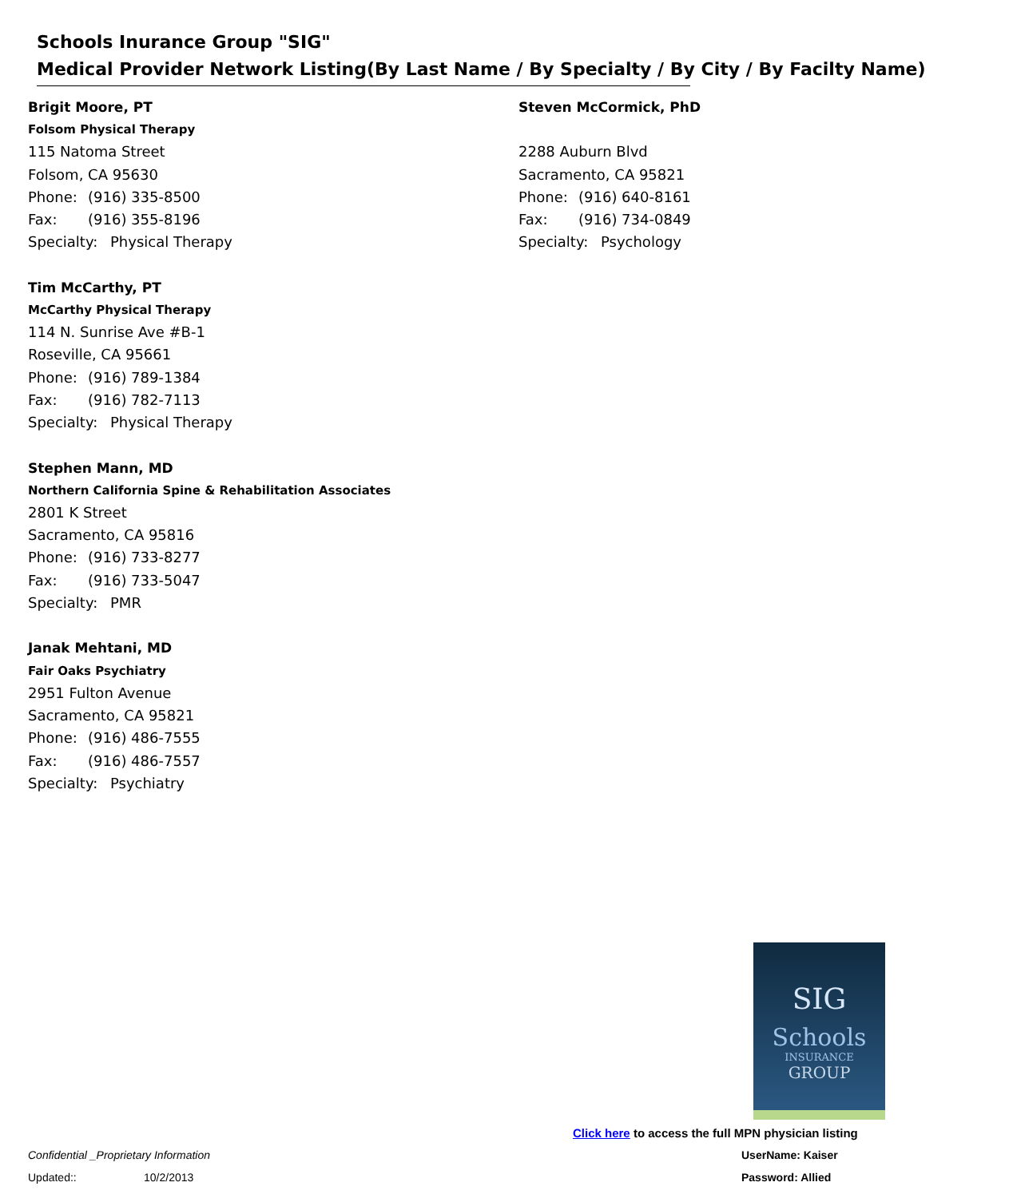Schools Inurance Group "SIG"
Medical Provider Network Listing(By Last Name / By Specialty / By City / By Facilty Name)
Brigit Moore, PT
Folsom Physical Therapy
115 Natoma Street
Folsom, CA 95630
Phone: (916) 335-8500
Fax: (916) 355-8196
Specialty: Physical Therapy
Tim McCarthy, PT
McCarthy Physical Therapy
114 N. Sunrise Ave #B-1
Roseville, CA 95661
Phone: (916) 789-1384
Fax: (916) 782-7113
Specialty: Physical Therapy
Stephen Mann, MD
Northern California Spine & Rehabilitation Associates
2801 K Street
Sacramento, CA 95816
Phone: (916) 733-8277
Fax: (916) 733-5047
Specialty: PMR
Janak Mehtani, MD
Fair Oaks Psychiatry
2951 Fulton Avenue
Sacramento, CA 95821
Phone: (916) 486-7555
Fax: (916) 486-7557
Specialty: Psychiatry
Steven McCormick, PhD
2288 Auburn Blvd
Sacramento, CA 95821
Phone: (916) 640-8161
Fax: (916) 734-0849
Specialty: Psychology
SIG
Schools
INSURANCE
GROUP
Click here to access the full MPN physician listing
UserName: Kaiser
Password: Allied
Confidential _Proprietary Information
Updated:: 10/2/2013